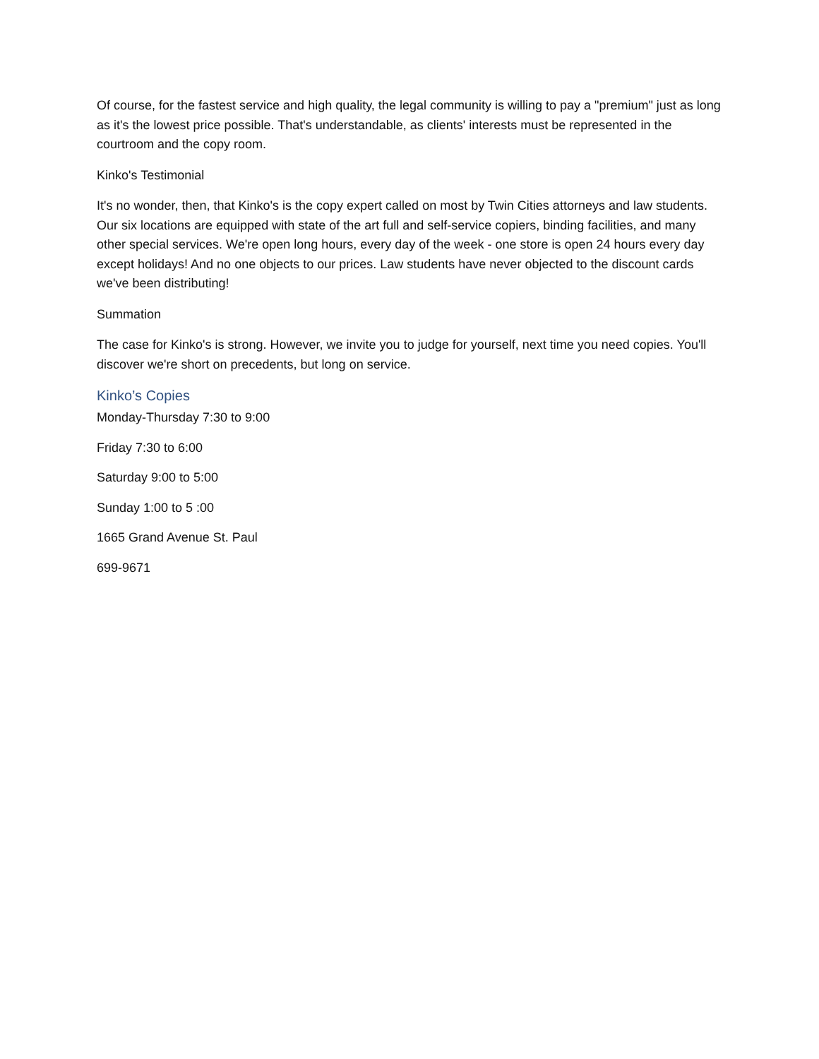Of course, for the fastest service and high quality, the legal community is willing to pay a "premium" just as long as it's the lowest price possible. That's understandable, as clients' interests must be represented in the courtroom and the copy room.
Kinko's Testimonial
It's no wonder, then, that Kinko's is the copy expert called on most by Twin Cities attorneys and law students. Our six locations are equipped with state of the art full and self-service copiers, binding facilities, and many other special services. We're open long hours, every day of the week - one store is open 24 hours every day except holidays! And no one objects to our prices. Law students have never objected to the discount cards we've been distributing!
Summation
The case for Kinko's is strong. However, we invite you to judge for yourself, next time you need copies. You'll discover we're short on precedents, but long on service.
Kinko’s Copies
Monday-Thursday 7:30 to 9:00
Friday 7:30 to 6:00
Saturday 9:00 to 5:00
Sunday 1:00 to 5 :00
1665 Grand Avenue St. Paul
699-9671